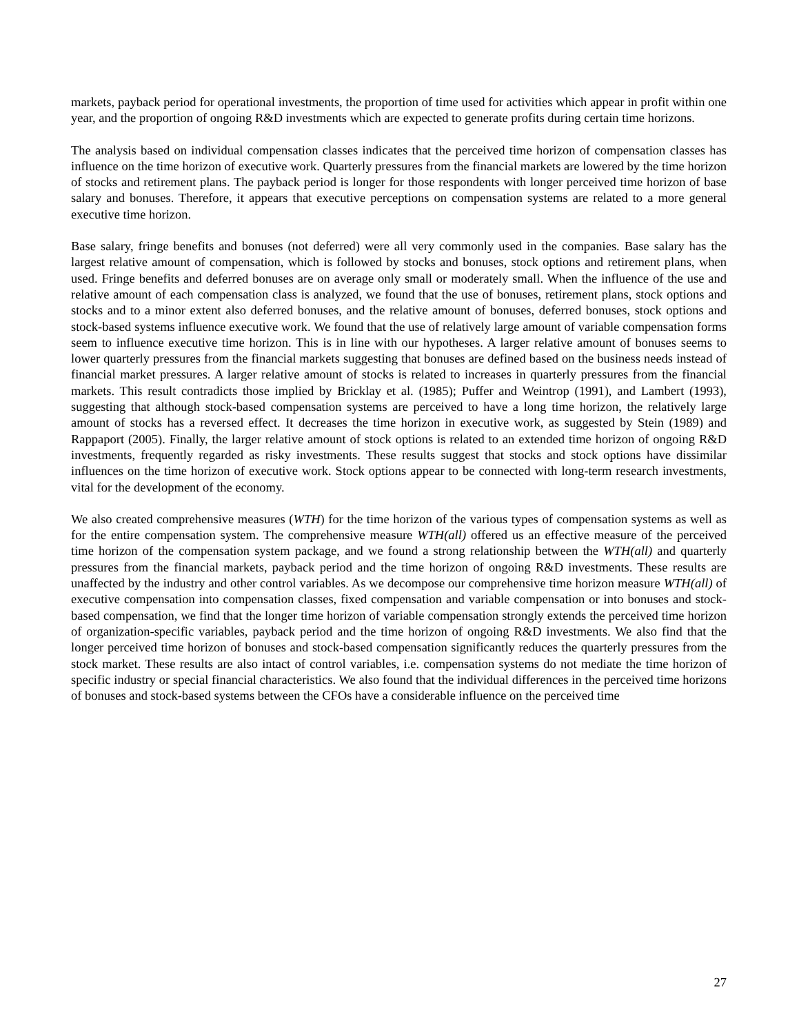markets, payback period for operational investments, the proportion of time used for activities which appear in profit within one year, and the proportion of ongoing R&D investments which are expected to generate profits during certain time horizons.
The analysis based on individual compensation classes indicates that the perceived time horizon of compensation classes has influence on the time horizon of executive work. Quarterly pressures from the financial markets are lowered by the time horizon of stocks and retirement plans. The payback period is longer for those respondents with longer perceived time horizon of base salary and bonuses. Therefore, it appears that executive perceptions on compensation systems are related to a more general executive time horizon.
Base salary, fringe benefits and bonuses (not deferred) were all very commonly used in the companies. Base salary has the largest relative amount of compensation, which is followed by stocks and bonuses, stock options and retirement plans, when used. Fringe benefits and deferred bonuses are on average only small or moderately small. When the influence of the use and relative amount of each compensation class is analyzed, we found that the use of bonuses, retirement plans, stock options and stocks and to a minor extent also deferred bonuses, and the relative amount of bonuses, deferred bonuses, stock options and stock-based systems influence executive work. We found that the use of relatively large amount of variable compensation forms seem to influence executive time horizon. This is in line with our hypotheses. A larger relative amount of bonuses seems to lower quarterly pressures from the financial markets suggesting that bonuses are defined based on the business needs instead of financial market pressures. A larger relative amount of stocks is related to increases in quarterly pressures from the financial markets. This result contradicts those implied by Bricklay et al. (1985); Puffer and Weintrop (1991), and Lambert (1993), suggesting that although stock-based compensation systems are perceived to have a long time horizon, the relatively large amount of stocks has a reversed effect. It decreases the time horizon in executive work, as suggested by Stein (1989) and Rappaport (2005). Finally, the larger relative amount of stock options is related to an extended time horizon of ongoing R&D investments, frequently regarded as risky investments. These results suggest that stocks and stock options have dissimilar influences on the time horizon of executive work. Stock options appear to be connected with long-term research investments, vital for the development of the economy.
We also created comprehensive measures (WTH) for the time horizon of the various types of compensation systems as well as for the entire compensation system. The comprehensive measure WTH(all) offered us an effective measure of the perceived time horizon of the compensation system package, and we found a strong relationship between the WTH(all) and quarterly pressures from the financial markets, payback period and the time horizon of ongoing R&D investments. These results are unaffected by the industry and other control variables. As we decompose our comprehensive time horizon measure WTH(all) of executive compensation into compensation classes, fixed compensation and variable compensation or into bonuses and stock-based compensation, we find that the longer time horizon of variable compensation strongly extends the perceived time horizon of organization-specific variables, payback period and the time horizon of ongoing R&D investments. We also find that the longer perceived time horizon of bonuses and stock-based compensation significantly reduces the quarterly pressures from the stock market. These results are also intact of control variables, i.e. compensation systems do not mediate the time horizon of specific industry or special financial characteristics. We also found that the individual differences in the perceived time horizons of bonuses and stock-based systems between the CFOs have a considerable influence on the perceived time
27